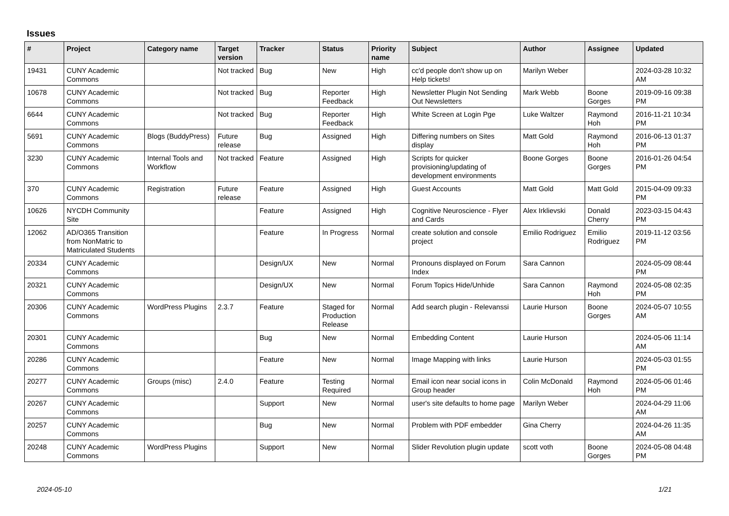Issues
| # | Project | Category name | Target version | Tracker | Status | Priority name | Subject | Author | Assignee | Updated |
| --- | --- | --- | --- | --- | --- | --- | --- | --- | --- | --- |
| 19431 | CUNY Academic Commons | | Not tracked | Bug | New | High | cc'd people don't show up on Help tickets! | Marilyn Weber | | 2024-03-28 10:32 AM |
| 10678 | CUNY Academic Commons | | Not tracked | Bug | Reporter Feedback | High | Newsletter Plugin Not Sending Out Newsletters | Mark Webb | Boone Gorges | 2019-09-16 09:38 PM |
| 6644 | CUNY Academic Commons | | Not tracked | Bug | Reporter Feedback | High | White Screen at Login Pge | Luke Waltzer | Raymond Hoh | 2016-11-21 10:34 PM |
| 5691 | CUNY Academic Commons | Blogs (BuddyPress) | Future release | Bug | Assigned | High | Differing numbers on Sites display | Matt Gold | Raymond Hoh | 2016-06-13 01:37 PM |
| 3230 | CUNY Academic Commons | Internal Tools and Workflow | Not tracked | Feature | Assigned | High | Scripts for quicker provisioning/updating of development environments | Boone Gorges | Boone Gorges | 2016-01-26 04:54 PM |
| 370 | CUNY Academic Commons | Registration | Future release | Feature | Assigned | High | Guest Accounts | Matt Gold | Matt Gold | 2015-04-09 09:33 PM |
| 10626 | NYCDH Community Site | | | Feature | Assigned | High | Cognitive Neuroscience - Flyer and Cards | Alex Irklievski | Donald Cherry | 2023-03-15 04:43 PM |
| 12062 | AD/O365 Transition from NonMatric to Matriculated Students | | | Feature | In Progress | Normal | create solution and console project | Emilio Rodriguez | Emilio Rodriguez | 2019-11-12 03:56 PM |
| 20334 | CUNY Academic Commons | | | Design/UX | New | Normal | Pronouns displayed on Forum Index | Sara Cannon | | 2024-05-09 08:44 PM |
| 20321 | CUNY Academic Commons | | | Design/UX | New | Normal | Forum Topics Hide/Unhide | Sara Cannon | Raymond Hoh | 2024-05-08 02:35 PM |
| 20306 | CUNY Academic Commons | WordPress Plugins | 2.3.7 | Feature | Staged for Production Release | Normal | Add search plugin - Relevanssi | Laurie Hurson | Boone Gorges | 2024-05-07 10:55 AM |
| 20301 | CUNY Academic Commons | | | Bug | New | Normal | Embedding Content | Laurie Hurson | | 2024-05-06 11:14 AM |
| 20286 | CUNY Academic Commons | | | Feature | New | Normal | Image Mapping with links | Laurie Hurson | | 2024-05-03 01:55 PM |
| 20277 | CUNY Academic Commons | Groups (misc) | 2.4.0 | Feature | Testing Required | Normal | Email icon near social icons in Group header | Colin McDonald | Raymond Hoh | 2024-05-06 01:46 PM |
| 20267 | CUNY Academic Commons | | | Support | New | Normal | user's site defaults to home page | Marilyn Weber | | 2024-04-29 11:06 AM |
| 20257 | CUNY Academic Commons | | | Bug | New | Normal | Problem with PDF embedder | Gina Cherry | | 2024-04-26 11:35 AM |
| 20248 | CUNY Academic Commons | WordPress Plugins | | Support | New | Normal | Slider Revolution plugin update | scott voth | Boone Gorges | 2024-05-08 04:48 PM |
2024-05-10 1/21